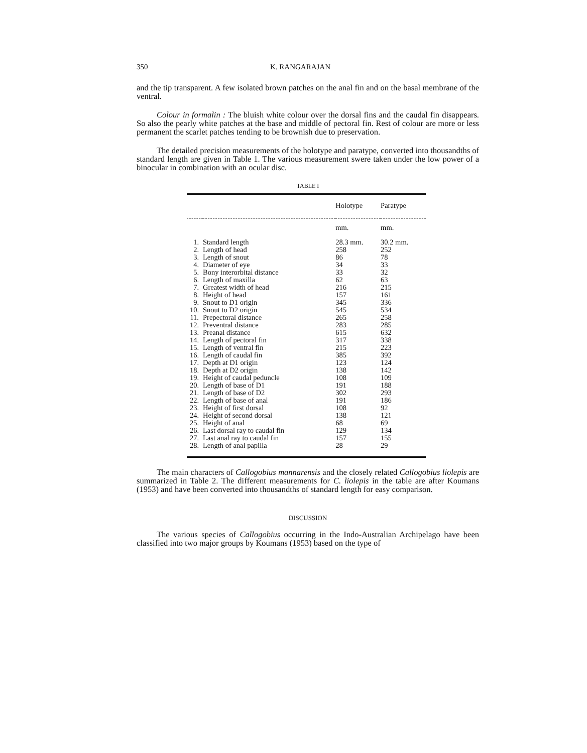350 K. RANGARAJAN
and the tip transparent. A few isolated brown patches on the anal fin and on the basal membrane of the ventral.
Colour in formalin : The bluish white colour over the dorsal fins and the caudal fin disappears. So also the pearly white patches at the base and middle of pectoral fin. Rest of colour are more or less permanent the scarlet patches tending to be brownish due to preservation.
The detailed precision measurements of the holotype and paratype, converted into thousandths of standard length are given in Table 1. The various measurement swere taken under the low power of a binocular in combination with an ocular disc.
TABLE I
| | | Holotype | Paratype |
| --- | --- | --- | --- |
| | | mm. | mm. |
| 1. | Standard length | 28.3 mm. | 30.2 mm. |
| 2. | Length of head | 258 | 252 |
| 3. | Length of snout | 86 | 78 |
| 4. | Diameter of eye | 34 | 33 |
| 5. | Bony interorbital distance | 33 | 32 |
| 6. | Length of maxilla | 62 | 63 |
| 7. | Greatest width of head | 216 | 215 |
| 8. | Height of head | 157 | 161 |
| 9. | Snout to D1 origin | 345 | 336 |
| 10. | Snout to D2 origin | 545 | 534 |
| 11. | Prepectoral distance | 265 | 258 |
| 12. | Preventral distance | 283 | 285 |
| 13. | Preanal distance | 615 | 632 |
| 14. | Length of pectoral fin | 317 | 338 |
| 15. | Length of ventral fin | 215 | 223 |
| 16. | Length of caudal fin | 385 | 392 |
| 17. | Depth at D1 origin | 123 | 124 |
| 18. | Depth at D2 origin | 138 | 142 |
| 19. | Height of caudal peduncle | 108 | 109 |
| 20. | Length of base of D1 | 191 | 188 |
| 21. | Length of base of D2 | 302 | 293 |
| 22. | Length of base of anal | 191 | 186 |
| 23. | Height of first dorsal | 108 | 92 |
| 24. | Height of second dorsal | 138 | 121 |
| 25. | Height of anal | 68 | 69 |
| 26. | Last dorsal ray to caudal fin | 129 | 134 |
| 27. | Last anal ray to caudal fin | 157 | 155 |
| 28. | Length of anal papilla | 28 | 29 |
The main characters of Callogobius mannarensis and the closely related Callogobius liolepis are summarized in Table 2. The different measurements for C. liolepis in the table are after Koumans (1953) and have been converted into thousandths of standard length for easy comparison.
DISCUSSION
The various species of Callogobius occurring in the Indo-Australian Archipelago have been classified into two major groups by Koumans (1953) based on the type of